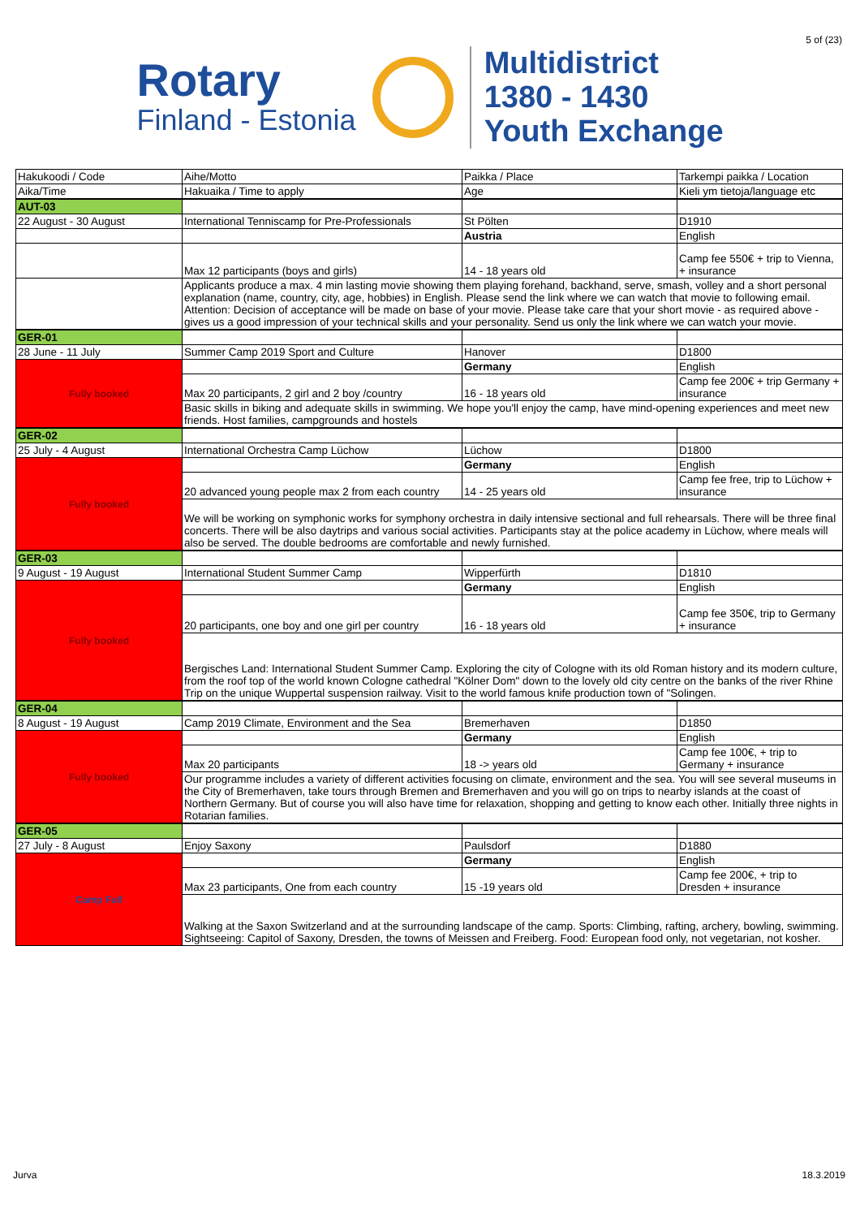5 of (23)
Rotary
Finland - Estonia
Multidistrict
1380 - 1430
Youth Exchange
| Hakukoodi / Code | Aihe/Motto | Paikka / Place | Tarkempi paikka / Location |
| Aika/Time | Hakuaika / Time to apply | Age | Kieli ym tietoja/language etc |
| AUT-03 | | | |
| 22 August - 30 August | International Tenniscamp for Pre-Professionals | St Pölten | D1910 |
| | | Austria | English |
| | Max 12 participants (boys and girls) | 14 - 18 years old | Camp fee 550€ + trip to Vienna, + insurance |
| | Applicants produce a max. 4 min lasting movie showing them playing forehand, backhand, serve, smash, volley and a short personal explanation (name, country, city, age, hobbies) in English. Please send the link where we can watch that movie to following email. Attention: Decision of acceptance will be made on base of your movie. Please take care that your short movie - as required above - gives us a good impression of your technical skills and your personality. Send us only the link where we can watch your movie. | | |
| GER-01 | | | |
| 28 June - 11 July | Summer Camp 2019 Sport and Culture | Hanover | D1800 |
| Fully booked | | Germany | English |
| | Max 20 participants, 2 girl and 2 boy /country | 16 - 18 years old | Camp fee 200€ + trip Germany + insurance |
| | Basic skills in biking and adequate skills in swimming. We hope you'll enjoy the camp, have mind-opening experiences and meet new friends. Host families, campgrounds and hostels | | |
| GER-02 | | | |
| 25 July - 4 August | International Orchestra Camp Lüchow | Lüchow | D1800 |
| Fully booked | | Germany | English |
| | 20 advanced young people max 2 from each country | 14 - 25 years old | Camp fee free, trip to Lüchow + insurance |
| | We will be working on symphonic works for symphony orchestra in daily intensive sectional and full rehearsals. There will be three final concerts. There will be also daytrips and various social activities. Participants stay at the police academy in Lüchow, where meals will also be served. The double bedrooms are comfortable and newly furnished. | | |
| GER-03 | | | |
| 9 August - 19 August | International Student Summer Camp | Wipperfürth | D1810 |
| Fully booked | | Germany | English |
| | 20 participants, one boy and one girl per country | 16 - 18 years old | Camp fee 350€, trip to Germany + insurance |
| | Bergisches Land: International Student Summer Camp. Exploring the city of Cologne with its old Roman history and its modern culture, from the roof top of the world known Cologne cathedral "Kölner Dom" down to the lovely old city centre on the banks of the river Rhine Trip on the unique Wuppertal suspension railway. Visit to the world famous knife production town of "Solingen. | | |
| GER-04 | | | |
| 8 August - 19 August | Camp 2019 Climate, Environment and the Sea | Bremerhaven | D1850 |
| Fully booked | | Germany | English |
| | Max 20 participants | 18 -> years old | Camp fee 100€, + trip to Germany + insurance |
| | Our programme includes a variety of different activities focusing on climate, environment and the sea. You will see several museums in the City of Bremerhaven, take tours through Bremen and Bremerhaven and you will go on trips to nearby islands at the coast of Northern Germany. But of course you will also have time for relaxation, shopping and getting to know each other. Initially three nights in Rotarian families. | | |
| GER-05 | | | |
| 27 July - 8 August | Enjoy Saxony | Paulsdorf | D1880 |
| Camp Full | | Germany | English |
| | Max 23 participants, One from each country | 15 -19 years old | Camp fee 200€, + trip to Dresden + insurance |
| | Walking at the Saxon Switzerland and at the surrounding landscape of the camp. Sports: Climbing, rafting, archery, bowling, swimming. Sightseeing: Capitol of Saxony, Dresden, the towns of Meissen and Freiberg. Food: European food only, not vegetarian, not kosher. | | |
Jurva 18.3.2019